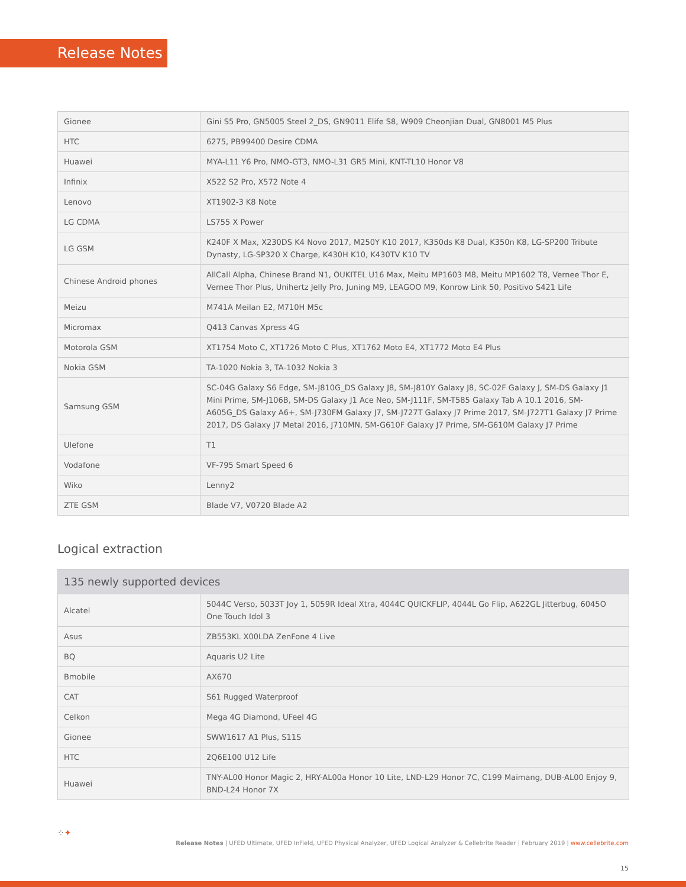Release Notes
| Gionee | Gini S5 Pro, GN5005 Steel 2_DS, GN9011 Elife S8, W909 Cheonjian Dual, GN8001 M5 Plus |
| HTC | 6275, PB99400 Desire CDMA |
| Huawei | MYA-L11 Y6 Pro, NMO-GT3, NMO-L31 GR5 Mini, KNT-TL10 Honor V8 |
| Infinix | X522 S2 Pro, X572 Note 4 |
| Lenovo | XT1902-3 K8 Note |
| LG CDMA | LS755 X Power |
| LG GSM | K240F X Max, X230DS K4 Novo 2017, M250Y K10 2017, K350ds K8 Dual, K350n K8, LG-SP200 Tribute Dynasty, LG-SP320 X Charge, K430H K10, K430TV K10 TV |
| Chinese Android phones | AllCall Alpha, Chinese Brand N1, OUKITEL U16 Max, Meitu MP1603 M8, Meitu MP1602 T8, Vernee Thor E, Vernee Thor Plus, Unihertz Jelly Pro, Juning M9, LEAGOO M9, Konrow Link 50, Positivo S421 Life |
| Meizu | M741A Meilan E2, M710H M5c |
| Micromax | Q413 Canvas Xpress 4G |
| Motorola GSM | XT1754 Moto C, XT1726 Moto C Plus, XT1762 Moto E4, XT1772 Moto E4 Plus |
| Nokia GSM | TA-1020 Nokia 3, TA-1032 Nokia 3 |
| Samsung GSM | SC-04G Galaxy S6 Edge, SM-J810G_DS Galaxy J8, SM-J810Y Galaxy J8, SC-02F Galaxy J, SM-DS Galaxy J1 Mini Prime, SM-J106B, SM-DS Galaxy J1 Ace Neo, SM-J111F, SM-T585 Galaxy Tab A 10.1 2016, SM-A605G_DS Galaxy A6+, SM-J730FM Galaxy J7, SM-J727T Galaxy J7 Prime 2017, SM-J727T1 Galaxy J7 Prime 2017, DS Galaxy J7 Metal 2016, J710MN, SM-G610F Galaxy J7 Prime, SM-G610M Galaxy J7 Prime |
| Ulefone | T1 |
| Vodafone | VF-795 Smart Speed 6 |
| Wiko | Lenny2 |
| ZTE GSM | Blade V7, V0720 Blade A2 |
Logical extraction
| 135 newly supported devices | |
| --- | --- |
| Alcatel | 5044C Verso, 5033T Joy 1, 5059R Ideal Xtra, 4044C QUICKFLIP, 4044L Go Flip, A622GL Jitterbug, 6045O One Touch Idol 3 |
| Asus | ZB553KL X00LDA ZenFone 4 Live |
| BQ | Aquaris U2 Lite |
| Bmobile | AX670 |
| CAT | S61 Rugged Waterproof |
| Celkon | Mega 4G Diamond, UFeel 4G |
| Gionee | SWW1617 A1 Plus, S11S |
| HTC | 2Q6E100 U12 Life |
| Huawei | TNY-AL00 Honor Magic 2, HRY-AL00a Honor 10 Lite, LND-L29 Honor 7C, C199 Maimang, DUB-AL00 Enjoy 9, BND-L24 Honor 7X |
⁘✦
Release Notes | UFED Ultimate, UFED InField, UFED Physical Analyzer, UFED Logical Analyzer & Cellebrite Reader | February 2019 | www.cellebrite.com
15